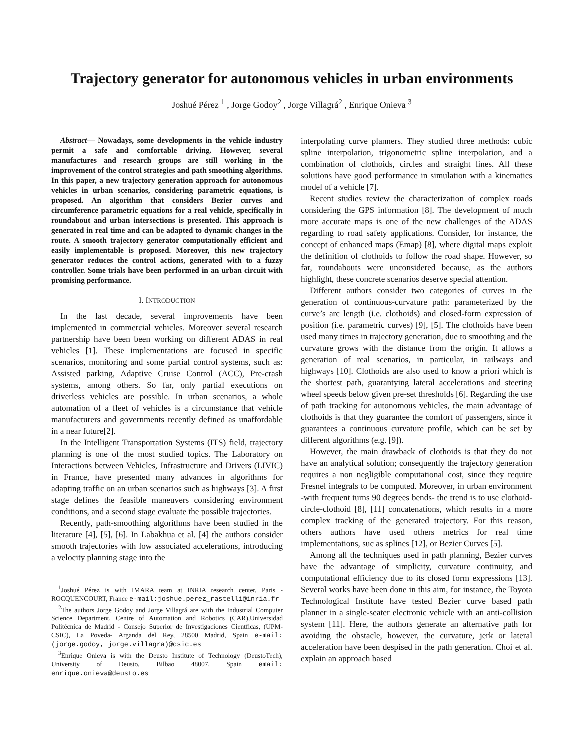Trajectory generator for autonomous vehicles in urban environments
Joshué Pérez <sup>1</sup> , Jorge Godoy<sup>2</sup> , Jorge Villagrá<sup>2</sup> , Enrique Onieva <sup>3</sup>
Abstract— Nowadays, some developments in the vehicle industry permit a safe and comfortable driving. However, several manufactures and research groups are still working in the improvement of the control strategies and path smoothing algorithms. In this paper, a new trajectory generation approach for autonomous vehicles in urban scenarios, considering parametric equations, is proposed. An algorithm that considers Bezier curves and circumference parametric equations for a real vehicle, specifically in roundabout and urban intersections is presented. This approach is generated in real time and can be adapted to dynamic changes in the route. A smooth trajectory generator computationally efficient and easily implementable is proposed. Moreover, this new trajectory generator reduces the control actions, generated with to a fuzzy controller. Some trials have been performed in an urban circuit with promising performance.
I. INTRODUCTION
In the last decade, several improvements have been implemented in commercial vehicles. Moreover several research partnership have been been working on different ADAS in real vehicles [1]. These implementations are focused in specific scenarios, monitoring and some partial control systems, such as: Assisted parking, Adaptive Cruise Control (ACC), Pre-crash systems, among others. So far, only partial executions on driverless vehicles are possible. In urban scenarios, a whole automation of a fleet of vehicles is a circumstance that vehicle manufacturers and governments recently defined as unaffordable in a near future[2].
In the Intelligent Transportation Systems (ITS) field, trajectory planning is one of the most studied topics. The Laboratory on Interactions between Vehicles, Infrastructure and Drivers (LIVIC) in France, have presented many advances in algorithms for adapting traffic on an urban scenarios such as highways [3]. A first stage defines the feasible maneuvers considering environment conditions, and a second stage evaluate the possible trajectories.
Recently, path-smoothing algorithms have been studied in the literature [4], [5], [6]. In Labakhua et al. [4] the authors consider smooth trajectories with low associated accelerations, introducing a velocity planning stage into the
<sup>1</sup> Joshué Pérez is with IMARA team at INRIA research center, Paris - ROCQUENCOURT, France e-mail:joshue.perez_rastelli@inria.fr
<sup>2</sup> The authors Jorge Godoy and Jorge Villagrá are with the Industrial Computer Science Department, Centre of Automation and Robotics (CAR),Universidad Politécnica de Madrid - Consejo Superior de Investigaciones Cientficas, (UPM-CSIC), La Poveda- Arganda del Rey, 28500 Madrid, Spain e-mail: (jorge.godoy, jorge.villagra)@csic.es
<sup>3</sup> Enrique Onieva is with the Deusto Institute of Technology (DeustoTech), University of Deusto, Bilbao 48007, Spain email: enrique.onieva@deusto.es
interpolating curve planners. They studied three methods: cubic spline interpolation, trigonometric spline interpolation, and a combination of clothoids, circles and straight lines. All these solutions have good performance in simulation with a kinematics model of a vehicle [7].
Recent studies review the characterization of complex roads considering the GPS information [8]. The development of much more accurate maps is one of the new challenges of the ADAS regarding to road safety applications. Consider, for instance, the concept of enhanced maps (Emap) [8], where digital maps exploit the definition of clothoids to follow the road shape. However, so far, roundabouts were unconsidered because, as the authors highlight, these concrete scenarios deserve special attention.
Different authors consider two categories of curves in the generation of continuous-curvature path: parameterized by the curve’s arc length (i.e. clothoids) and closed-form expression of position (i.e. parametric curves) [9], [5]. The clothoids have been used many times in trajectory generation, due to smoothing and the curvature grows with the distance from the origin. It allows a generation of real scenarios, in particular, in railways and highways [10]. Clothoids are also used to know a priori which is the shortest path, guarantying lateral accelerations and steering wheel speeds below given pre-set thresholds [6]. Regarding the use of path tracking for autonomous vehicles, the main advantage of clothoids is that they guarantee the comfort of passengers, since it guarantees a continuous curvature profile, which can be set by different algorithms (e.g. [9]).
However, the main drawback of clothoids is that they do not have an analytical solution; consequently the trajectory generation requires a non negligible computational cost, since they require Fresnel integrals to be computed. Moreover, in urban environment -with frequent turns 90 degrees bends- the trend is to use clothoid-circle-clothoid [8], [11] concatenations, which results in a more complex tracking of the generated trajectory. For this reason, others authors have used others metrics for real time implementations, suc as splines [12], or Bezier Curves [5].
Among all the techniques used in path planning, Bezier curves have the advantage of simplicity, curvature continuity, and computational efficiency due to its closed form expressions [13]. Several works have been done in this aim, for instance, the Toyota Technological Institute have tested Bezier curve based path planner in a single-seater electronic vehicle with an anti-collision system [11]. Here, the authors generate an alternative path for avoiding the obstacle, however, the curvature, jerk or lateral acceleration have been despised in the path generation. Choi et al. explain an approach based